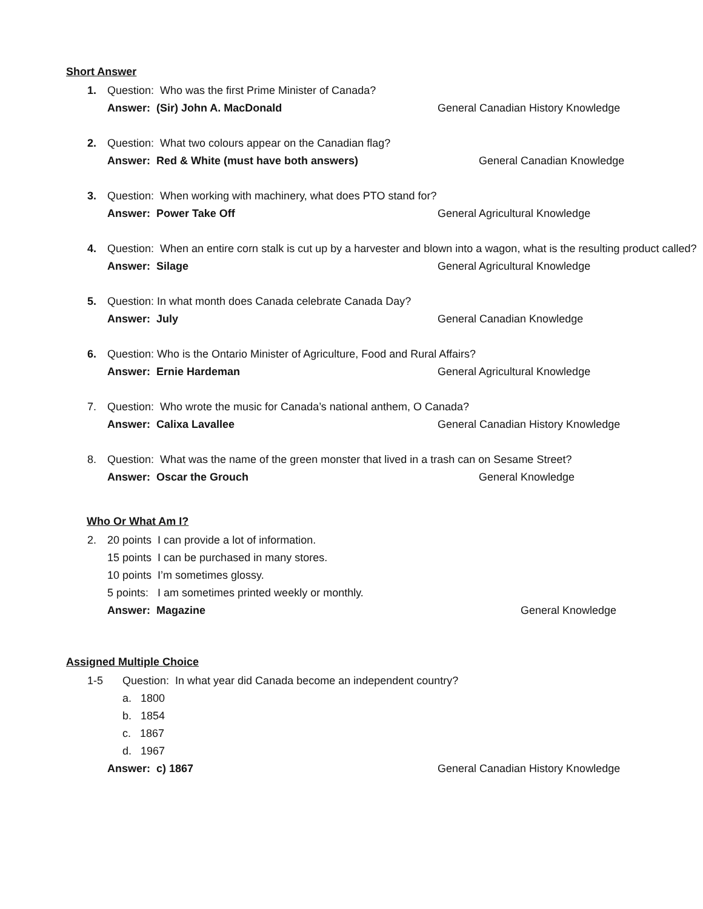Short Answer
1. Question: Who was the first Prime Minister of Canada?
Answer: (Sir) John A. MacDonald General Canadian History Knowledge
2. Question: What two colours appear on the Canadian flag?
Answer: Red & White (must have both answers) General Canadian Knowledge
3. Question: When working with machinery, what does PTO stand for?
Answer: Power Take Off General Agricultural Knowledge
4. Question: When an entire corn stalk is cut up by a harvester and blown into a wagon, what is the resulting product called?
Answer: Silage General Agricultural Knowledge
5. Question: In what month does Canada celebrate Canada Day?
Answer: July General Canadian Knowledge
6. Question: Who is the Ontario Minister of Agriculture, Food and Rural Affairs?
Answer: Ernie Hardeman General Agricultural Knowledge
7. Question: Who wrote the music for Canada’s national anthem, O Canada?
Answer: Calixa Lavallee General Canadian History Knowledge
8. Question: What was the name of the green monster that lived in a trash can on Sesame Street?
Answer: Oscar the Grouch General Knowledge
Who Or What Am I?
2. 20 points I can provide a lot of information.
15 points I can be purchased in many stores.
10 points I’m sometimes glossy.
5 points: I am sometimes printed weekly or monthly.
Answer: Magazine General Knowledge
Assigned Multiple Choice
1-5 Question: In what year did Canada become an independent country?
a. 1800
b. 1854
c. 1867
d. 1967
Answer: c) 1867 General Canadian History Knowledge